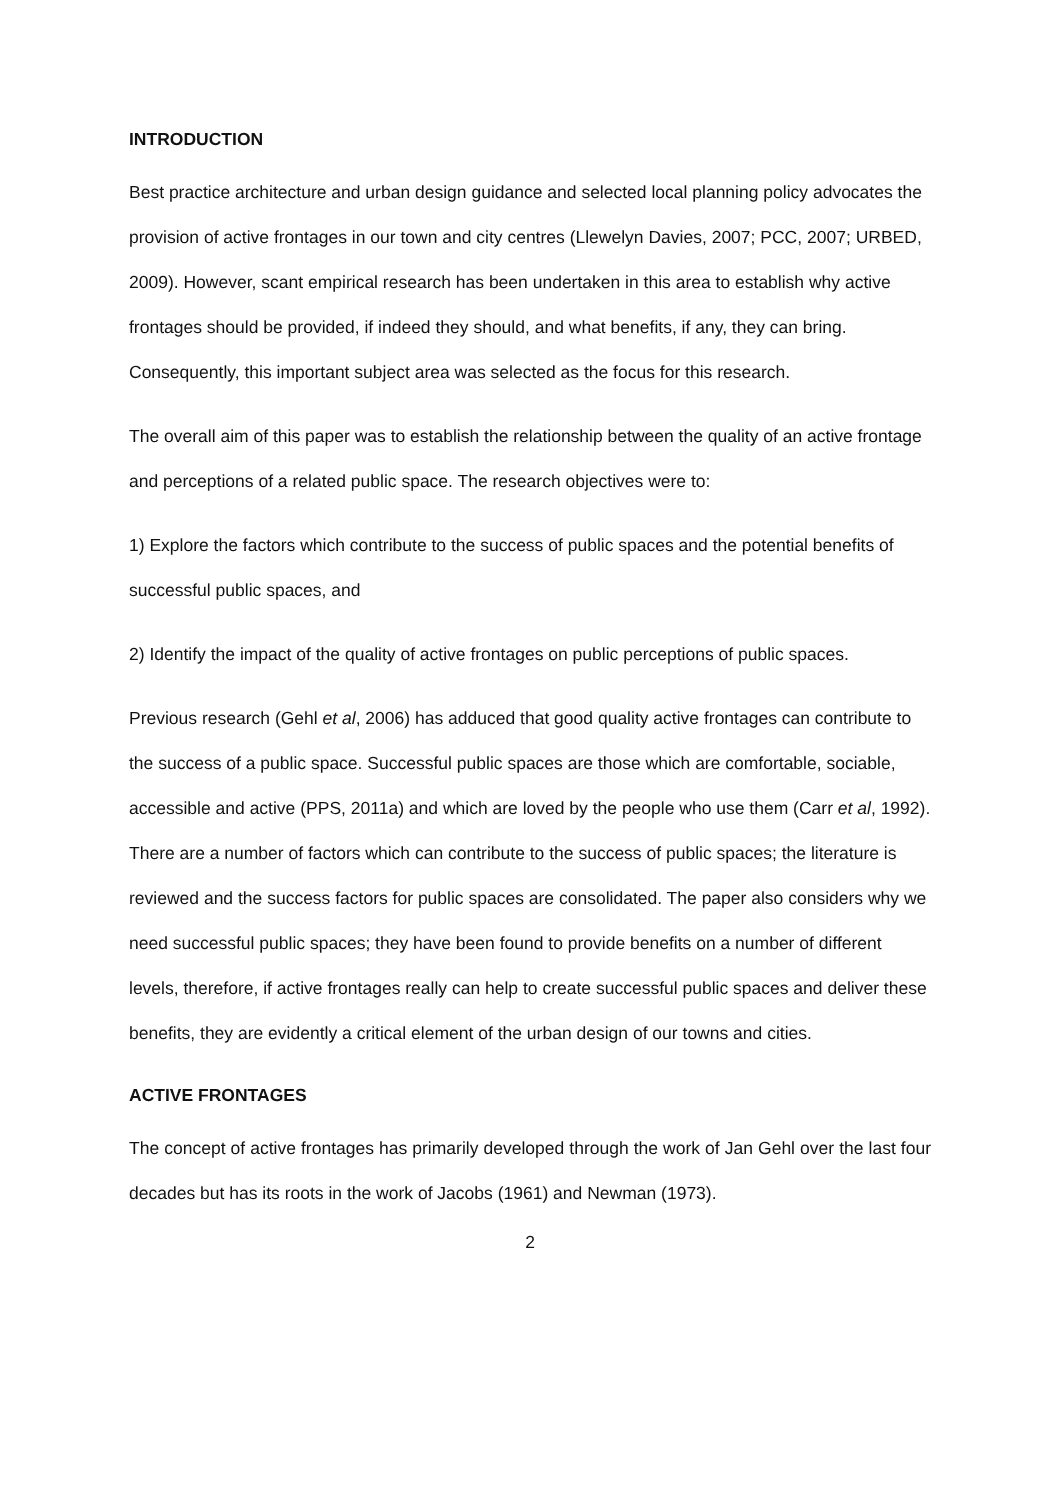INTRODUCTION
Best practice architecture and urban design guidance and selected local planning policy advocates the provision of active frontages in our town and city centres (Llewelyn Davies, 2007; PCC, 2007; URBED, 2009). However, scant empirical research has been undertaken in this area to establish why active frontages should be provided, if indeed they should, and what benefits, if any, they can bring. Consequently, this important subject area was selected as the focus for this research.
The overall aim of this paper was to establish the relationship between the quality of an active frontage and perceptions of a related public space. The research objectives were to:
1) Explore the factors which contribute to the success of public spaces and the potential benefits of successful public spaces, and
2) Identify the impact of the quality of active frontages on public perceptions of public spaces.
Previous research (Gehl et al, 2006) has adduced that good quality active frontages can contribute to the success of a public space. Successful public spaces are those which are comfortable, sociable, accessible and active (PPS, 2011a) and which are loved by the people who use them (Carr et al, 1992). There are a number of factors which can contribute to the success of public spaces; the literature is reviewed and the success factors for public spaces are consolidated. The paper also considers why we need successful public spaces; they have been found to provide benefits on a number of different levels, therefore, if active frontages really can help to create successful public spaces and deliver these benefits, they are evidently a critical element of the urban design of our towns and cities.
ACTIVE FRONTAGES
The concept of active frontages has primarily developed through the work of Jan Gehl over the last four decades but has its roots in the work of Jacobs (1961) and Newman (1973).
2